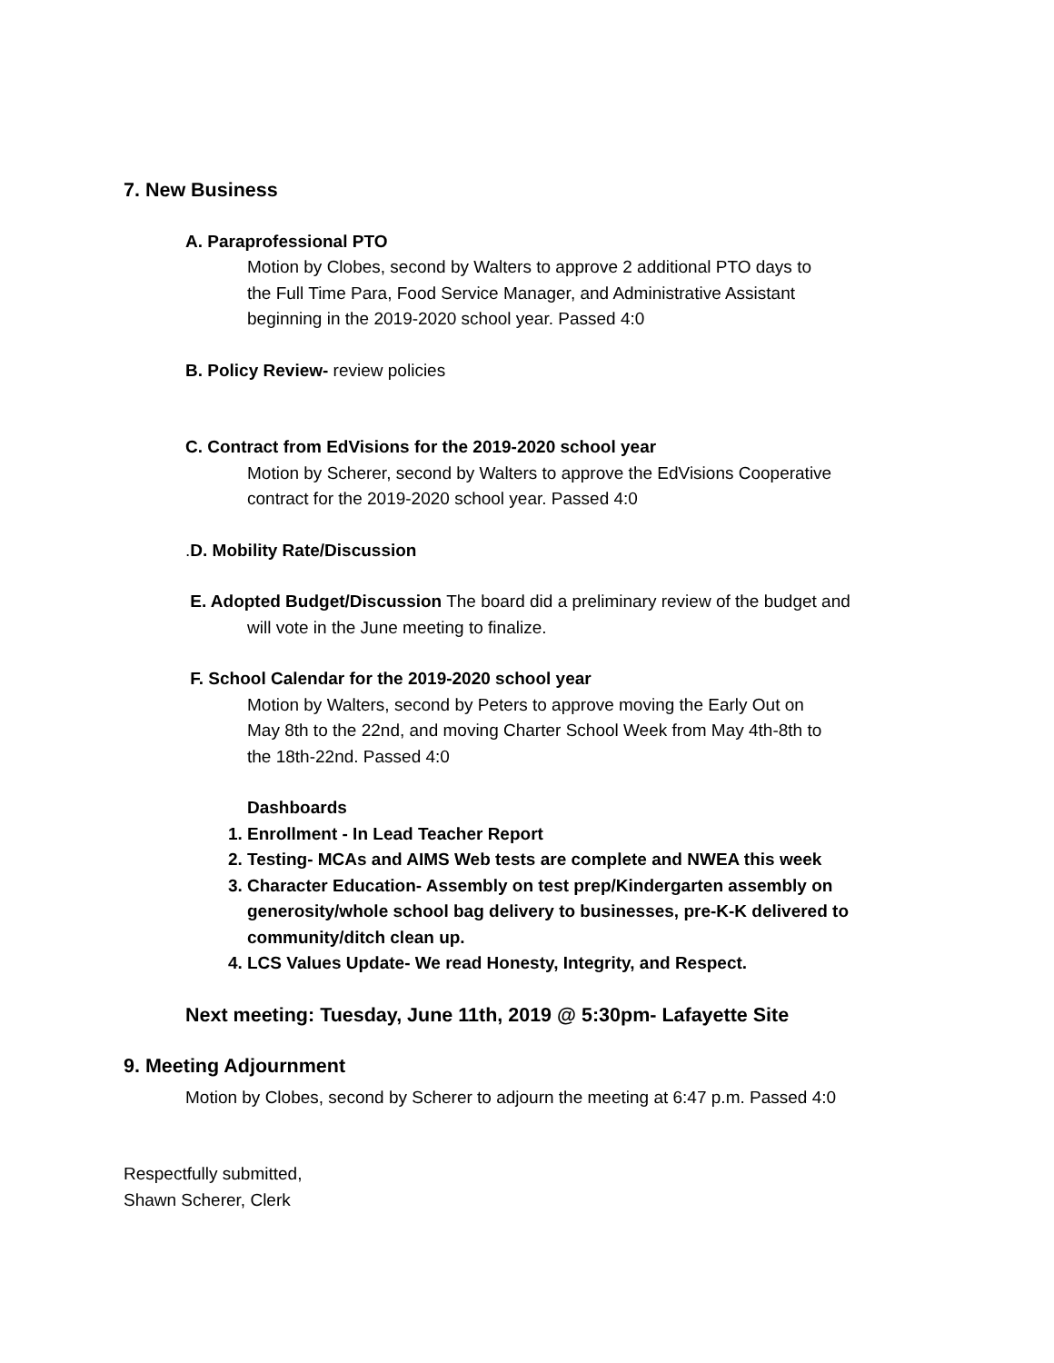7. New Business
A. Paraprofessional PTO
Motion by Clobes, second by Walters to approve 2 additional PTO days to
the Full Time Para, Food Service Manager, and Administrative Assistant
beginning in the 2019-2020 school year. Passed 4:0
B. Policy Review- review policies
C. Contract from EdVisions for the 2019-2020 school year
Motion by Scherer, second by Walters to approve the EdVisions Cooperative
contract for the 2019-2020 school year. Passed 4:0
.D. Mobility Rate/Discussion
E. Adopted Budget/Discussion The board did a preliminary review of the budget and
will vote in the June meeting to finalize.
F. School Calendar for the 2019-2020 school year
Motion by Walters, second by Peters to approve moving the Early Out on
May 8th to the 22nd, and moving Charter School Week from May 4th-8th to
the 18th-22nd. Passed 4:0
Dashboards
1. Enrollment - In Lead Teacher Report
2. Testing- MCAs and AIMS Web tests are complete and NWEA this week
3. Character Education- Assembly on test prep/Kindergarten assembly on generosity/whole school bag delivery to businesses, pre-K-K delivered to community/ditch clean up.
4. LCS Values Update- We read Honesty, Integrity, and Respect.
Next meeting: Tuesday, June 11th, 2019 @ 5:30pm- Lafayette Site
9. Meeting Adjournment
Motion by Clobes, second by Scherer to adjourn the meeting at 6:47 p.m. Passed 4:0
Respectfully submitted,
Shawn Scherer, Clerk